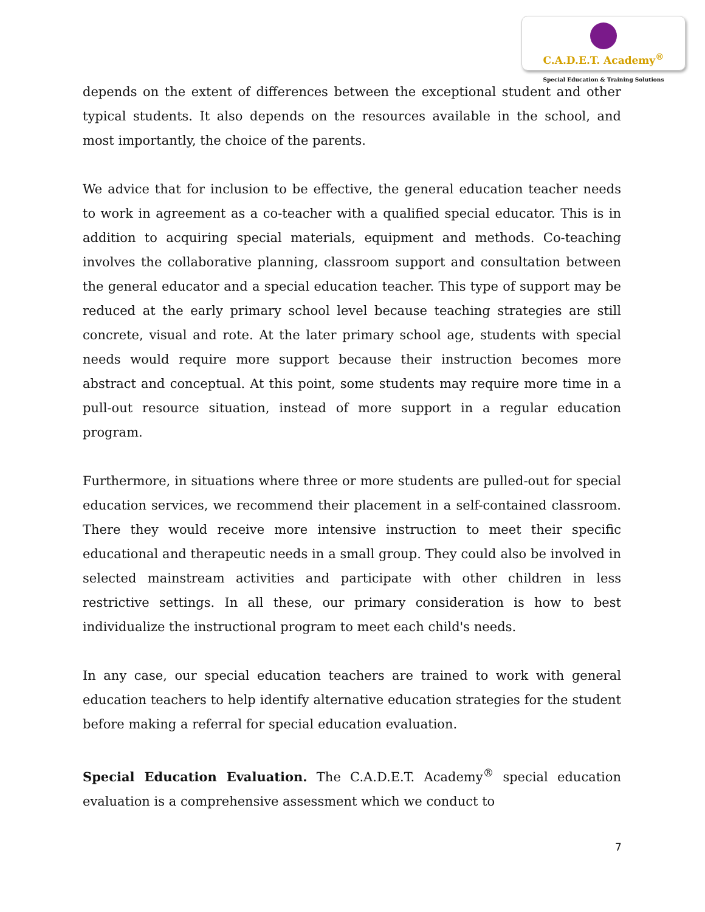C.A.D.E.T. Academy<sup>®</sup>
Special Education & Training Solutions
depends on the extent of differences between the exceptional student and other typical students. It also depends on the resources available in the school, and most importantly, the choice of the parents.
We advice that for inclusion to be effective, the general education teacher needs to work in agreement as a co-teacher with a qualified special educator. This is in addition to acquiring special materials, equipment and methods. Co-teaching involves the collaborative planning, classroom support and consultation between the general educator and a special education teacher. This type of support may be reduced at the early primary school level because teaching strategies are still concrete, visual and rote. At the later primary school age, students with special needs would require more support because their instruction becomes more abstract and conceptual. At this point, some students may require more time in a pull-out resource situation, instead of more support in a regular education program.
Furthermore, in situations where three or more students are pulled-out for special education services, we recommend their placement in a self-contained classroom. There they would receive more intensive instruction to meet their specific educational and therapeutic needs in a small group. They could also be involved in selected mainstream activities and participate with other children in less restrictive settings. In all these, our primary consideration is how to best individualize the instructional program to meet each child's needs.
In any case, our special education teachers are trained to work with general education teachers to help identify alternative education strategies for the student before making a referral for special education evaluation.
Special Education Evaluation. The C.A.D.E.T. Academy<sup>®</sup> special education evaluation is a comprehensive assessment which we conduct to
7